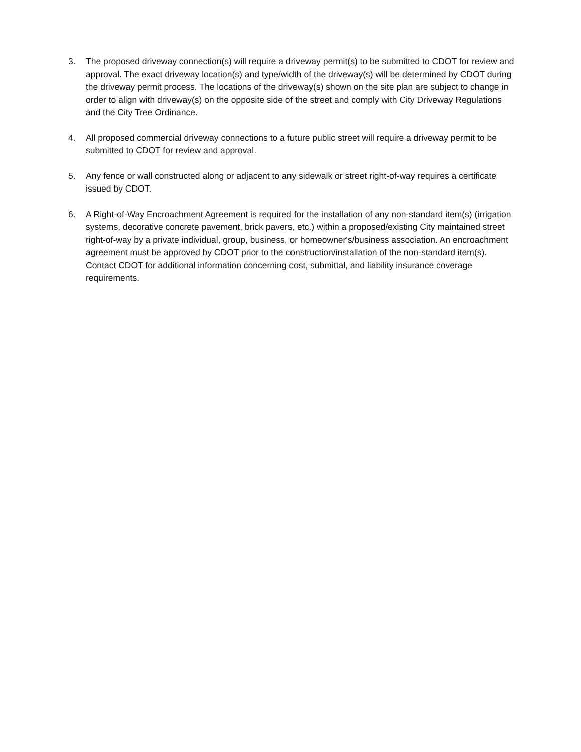3. The proposed driveway connection(s) will require a driveway permit(s) to be submitted to CDOT for review and approval. The exact driveway location(s) and type/width of the driveway(s) will be determined by CDOT during the driveway permit process. The locations of the driveway(s) shown on the site plan are subject to change in order to align with driveway(s) on the opposite side of the street and comply with City Driveway Regulations and the City Tree Ordinance.
4. All proposed commercial driveway connections to a future public street will require a driveway permit to be submitted to CDOT for review and approval.
5. Any fence or wall constructed along or adjacent to any sidewalk or street right-of-way requires a certificate issued by CDOT.
6. A Right-of-Way Encroachment Agreement is required for the installation of any non-standard item(s) (irrigation systems, decorative concrete pavement, brick pavers, etc.) within a proposed/existing City maintained street right-of-way by a private individual, group, business, or homeowner's/business association. An encroachment agreement must be approved by CDOT prior to the construction/installation of the non-standard item(s). Contact CDOT for additional information concerning cost, submittal, and liability insurance coverage requirements.